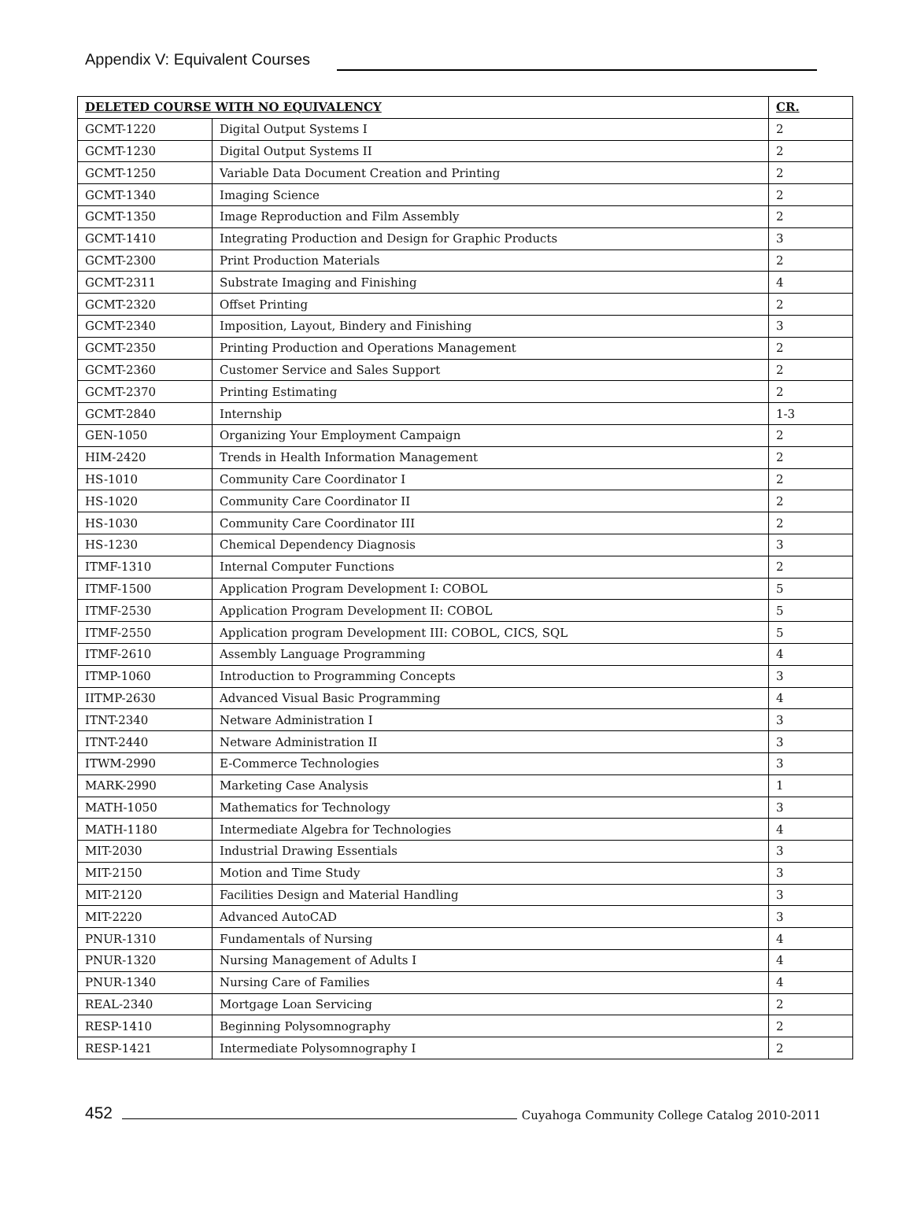Appendix V: Equivalent Courses
| DELETED COURSE WITH NO EQUIVALENCY | | CR. |
| --- | --- | --- |
| GCMT-1220 | Digital Output Systems I | 2 |
| GCMT-1230 | Digital Output Systems II | 2 |
| GCMT-1250 | Variable Data Document Creation and Printing | 2 |
| GCMT-1340 | Imaging Science | 2 |
| GCMT-1350 | Image Reproduction and Film Assembly | 2 |
| GCMT-1410 | Integrating Production and Design for Graphic Products | 3 |
| GCMT-2300 | Print Production Materials | 2 |
| GCMT-2311 | Substrate Imaging and Finishing | 4 |
| GCMT-2320 | Offset Printing | 2 |
| GCMT-2340 | Imposition, Layout, Bindery and Finishing | 3 |
| GCMT-2350 | Printing Production and Operations Management | 2 |
| GCMT-2360 | Customer Service and Sales Support | 2 |
| GCMT-2370 | Printing Estimating | 2 |
| GCMT-2840 | Internship | 1-3 |
| GEN-1050 | Organizing Your Employment Campaign | 2 |
| HIM-2420 | Trends in Health Information Management | 2 |
| HS-1010 | Community Care Coordinator I | 2 |
| HS-1020 | Community Care Coordinator II | 2 |
| HS-1030 | Community Care Coordinator III | 2 |
| HS-1230 | Chemical Dependency Diagnosis | 3 |
| ITMF-1310 | Internal Computer Functions | 2 |
| ITMF-1500 | Application Program Development I: COBOL | 5 |
| ITMF-2530 | Application Program Development II: COBOL | 5 |
| ITMF-2550 | Application program Development III: COBOL, CICS, SQL | 5 |
| ITMF-2610 | Assembly Language Programming | 4 |
| ITMP-1060 | Introduction to Programming Concepts | 3 |
| IITMP-2630 | Advanced Visual Basic Programming | 4 |
| ITNT-2340 | Netware Administration I | 3 |
| ITNT-2440 | Netware Administration II | 3 |
| ITWM-2990 | E-Commerce Technologies | 3 |
| MARK-2990 | Marketing Case Analysis | 1 |
| MATH-1050 | Mathematics for Technology | 3 |
| MATH-1180 | Intermediate Algebra for Technologies | 4 |
| MIT-2030 | Industrial Drawing Essentials | 3 |
| MIT-2150 | Motion and Time Study | 3 |
| MIT-2120 | Facilities Design and Material Handling | 3 |
| MIT-2220 | Advanced AutoCAD | 3 |
| PNUR-1310 | Fundamentals of Nursing | 4 |
| PNUR-1320 | Nursing Management of Adults I | 4 |
| PNUR-1340 | Nursing Care of Families | 4 |
| REAL-2340 | Mortgage Loan Servicing | 2 |
| RESP-1410 | Beginning Polysomnography | 2 |
| RESP-1421 | Intermediate Polysomnography I | 2 |
452 Cuyahoga Community College Catalog 2010-2011